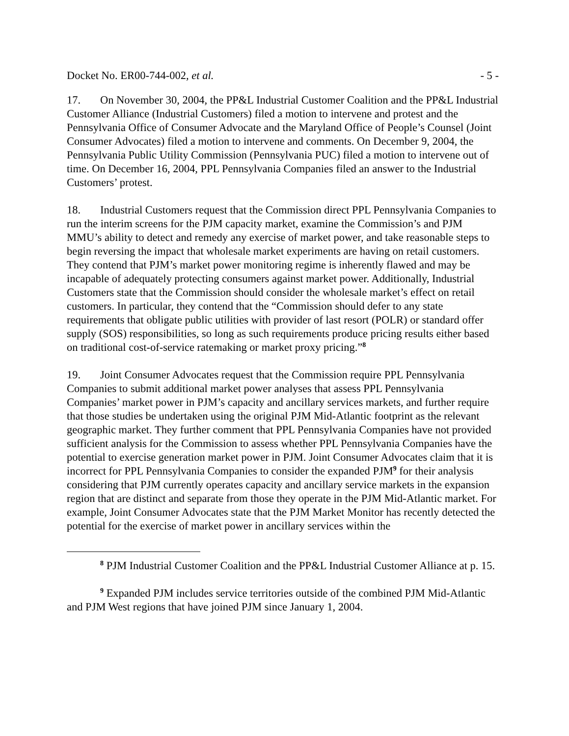Docket No. ER00-744-002, et al. - 5 -
17. On November 30, 2004, the PP&L Industrial Customer Coalition and the PP&L Industrial Customer Alliance (Industrial Customers) filed a motion to intervene and protest and the Pennsylvania Office of Consumer Advocate and the Maryland Office of People’s Counsel (Joint Consumer Advocates) filed a motion to intervene and comments. On December 9, 2004, the Pennsylvania Public Utility Commission (Pennsylvania PUC) filed a motion to intervene out of time. On December 16, 2004, PPL Pennsylvania Companies filed an answer to the Industrial Customers’ protest.
18. Industrial Customers request that the Commission direct PPL Pennsylvania Companies to run the interim screens for the PJM capacity market, examine the Commission’s and PJM MMU’s ability to detect and remedy any exercise of market power, and take reasonable steps to begin reversing the impact that wholesale market experiments are having on retail customers. They contend that PJM’s market power monitoring regime is inherently flawed and may be incapable of adequately protecting consumers against market power. Additionally, Industrial Customers state that the Commission should consider the wholesale market’s effect on retail customers. In particular, they contend that the “Commission should defer to any state requirements that obligate public utilities with provider of last resort (POLR) or standard offer supply (SOS) responsibilities, so long as such requirements produce pricing results either based on traditional cost-of-service ratemaking or market proxy pricing.”<sup>8</sup>
19. Joint Consumer Advocates request that the Commission require PPL Pennsylvania Companies to submit additional market power analyses that assess PPL Pennsylvania Companies’ market power in PJM’s capacity and ancillary services markets, and further require that those studies be undertaken using the original PJM Mid-Atlantic footprint as the relevant geographic market. They further comment that PPL Pennsylvania Companies have not provided sufficient analysis for the Commission to assess whether PPL Pennsylvania Companies have the potential to exercise generation market power in PJM. Joint Consumer Advocates claim that it is incorrect for PPL Pennsylvania Companies to consider the expanded PJM<sup>9</sup> for their analysis considering that PJM currently operates capacity and ancillary service markets in the expansion region that are distinct and separate from those they operate in the PJM Mid-Atlantic market. For example, Joint Consumer Advocates state that the PJM Market Monitor has recently detected the potential for the exercise of market power in ancillary services within the
<sup>8</sup> PJM Industrial Customer Coalition and the PP&L Industrial Customer Alliance at p. 15.
<sup>9</sup> Expanded PJM includes service territories outside of the combined PJM Mid-Atlantic and PJM West regions that have joined PJM since January 1, 2004.